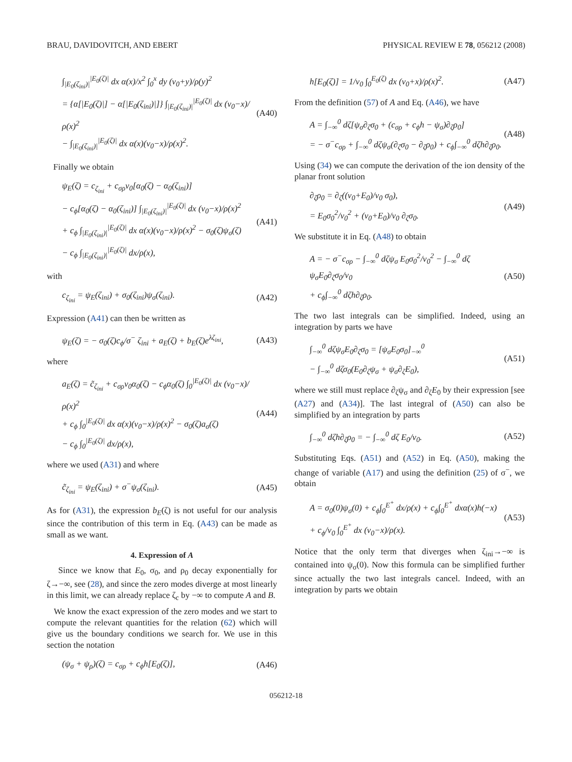BRAU, DAVIDOVITCH, AND EBERT PHYSICAL REVIEW E 78, 056212 (2008)
∫<sub>|E<sub>0</sub>(ζ<sub>ini</sub>)|</sub><sup>|E<sub>0</sub>(ζ)|</sup> dx α(x)/x<sup>2</sup> ∫<sub>0</sub><sup>x</sup> dy (v<sub>0</sub>+y)/ρ(y)<sup>2</sup>
= {α[|E<sub>0</sub>(ζ)|] − α[|E<sub>0</sub>(ζ<sub>ini</sub>)|]} ∫<sub>|E<sub>0</sub>(ζ<sub>ini</sub>)|</sub><sup>|E<sub>0</sub>(ζ)|</sup> dx (v<sub>0</sub>−x)/ρ(x)<sup>2</sup>
− ∫<sub>|E<sub>0</sub>(ζ<sub>ini</sub>)|</sub><sup>|E<sub>0</sub>(ζ)|</sup> dx α(x)(v<sub>0</sub>−x)/ρ(x)<sup>2</sup>.
(A40)
Finally we obtain
ψ<sub>E</sub>(ζ) = c<sub>ζ<sub>ini</sub></sub> + c<sub>σρ</sub>v<sub>0</sub>[α<sub>0</sub>(ζ) − α<sub>0</sub>(ζ<sub>ini</sub>)]
− c<sub>ϕ</sub>[α<sub>0</sub>(ζ) − α<sub>0</sub>(ζ<sub>ini</sub>)] ∫<sub>|E<sub>0</sub>(ζ<sub>ini</sub>)|</sub><sup>|E<sub>0</sub>(ζ)|</sup> dx (v<sub>0</sub>−x)/ρ(x)<sup>2</sup>
+ c<sub>ϕ</sub> ∫<sub>|E<sub>0</sub>(ζ<sub>ini</sub>)|</sub><sup>|E<sub>0</sub>(ζ)|</sup> dx α(x)(v<sub>0</sub>−x)/ρ(x)<sup>2</sup> − σ<sub>0</sub>(ζ)ψ<sub>σ</sub>(ζ)
− c<sub>ϕ</sub> ∫<sub>|E<sub>0</sub>(ζ<sub>ini</sub>)|</sub><sup>|E<sub>0</sub>(ζ)|</sup> dx/ρ(x),
(A41)
with
c<sub>ζ<sub>ini</sub></sub> = ψ<sub>E</sub>(ζ<sub>ini</sub>) + σ<sub>0</sub>(ζ<sub>ini</sub>)ψ<sub>σ</sub>(ζ<sub>ini</sub>).
(A42)
Expression (A41) can then be written as
ψ<sub>E</sub>(ζ) = − σ<sub>0</sub>(ζ)c<sub>ϕ</sub>/σ<sup>−</sup> ζ<sub>ini</sub> + a<sub>E</sub>(ζ) + b<sub>E</sub>(ζ)e<sup>λζ<sub>ini</sub></sup>,
(A43)
where
a<sub>E</sub>(ζ) = c̃<sub>ζ<sub>ini</sub></sub> + c<sub>σρ</sub>v<sub>0</sub>α<sub>0</sub>(ζ) − c<sub>ϕ</sub>α<sub>0</sub>(ζ) ∫<sub>0</sub><sup>|E<sub>0</sub>(ζ)|</sup> dx (v<sub>0</sub>−x)/ρ(x)<sup>2</sup>
+ c<sub>ϕ</sub> ∫<sub>0</sub><sup>|E<sub>0</sub>(ζ)|</sup> dx α(x)(v<sub>0</sub>−x)/ρ(x)<sup>2</sup> − σ<sub>0</sub>(ζ)a<sub>σ</sub>(ζ)
− c<sub>ϕ</sub> ∫<sub>0</sub><sup>|E<sub>0</sub>(ζ)|</sup> dx/ρ(x),
(A44)
where we used (A31) and where
c̃<sub>ζ<sub>ini</sub></sub> = ψ<sub>E</sub>(ζ<sub>ini</sub>) + σ<sup>−</sup>ψ<sub>σ</sub>(ζ<sub>ini</sub>).
(A45)
As for (A31), the expression b<sub>E</sub>(ζ) is not useful for our analysis since the contribution of this term in Eq. (A43) can be made as small as we want.
4. Expression of A
Since we know that E<sub>0</sub>, σ<sub>0</sub>, and ρ<sub>0</sub> decay exponentially for ζ→−∞, see (28), and since the zero modes diverge at most linearly in this limit, we can already replace ζ<sub>c</sub> by −∞ to compute A and B.
We know the exact expression of the zero modes and we start to compute the relevant quantities for the relation (62) which will give us the boundary conditions we search for. We use in this section the notation
(ψ<sub>σ</sub> + ψ<sub>ρ</sub>)(ζ) = c<sub>σρ</sub> + c<sub>ϕ</sub>h[E<sub>0</sub>(ζ)],
(A46)
h[E<sub>0</sub>(ζ)] = 1/v<sub>0</sub> ∫<sub>0</sub><sup>E<sub>0</sub>(ζ)</sup> dx (v<sub>0</sub>+x)/ρ(x)<sup>2</sup>.
(A47)
From the definition (57) of A and Eq. (A46), we have
A = ∫<sub>−∞</sub><sup>0</sup> dζ[ψ<sub>σ</sub>∂<sub>ζ</sub>σ<sub>0</sub> + (c<sub>σρ</sub> + c<sub>ϕ</sub>h − ψ<sub>σ</sub>)∂<sub>ζ</sub>ρ<sub>0</sub>]
= − σ<sup>−</sup>c<sub>σρ</sub> + ∫<sub>−∞</sub><sup>0</sup> dζψ<sub>σ</sub>(∂<sub>ζ</sub>σ<sub>0</sub> − ∂<sub>ζ</sub>ρ<sub>0</sub>) + c<sub>ϕ</sub>∫<sub>−∞</sub><sup>0</sup> dζh∂<sub>ζ</sub>ρ<sub>0</sub>.
(A48)
Using (34) we can compute the derivation of the ion density of the planar front solution
∂<sub>ζ</sub>ρ<sub>0</sub> = ∂<sub>ζ</sub>((v<sub>0</sub>+E<sub>0</sub>)/v<sub>0</sub> σ<sub>0</sub>),
= E<sub>0</sub>σ<sub>0</sub><sup>2</sup>/v<sub>0</sub><sup>2</sup> + (v<sub>0</sub>+E<sub>0</sub>)/v<sub>0</sub> ∂<sub>ζ</sub>σ<sub>0</sub>.
(A49)
We substitute it in Eq. (A48) to obtain
A = − σ<sup>−</sup>c<sub>σρ</sub> − ∫<sub>−∞</sub><sup>0</sup> dζψ<sub>σ</sub> E<sub>0</sub>σ<sub>0</sub><sup>2</sup>/v<sub>0</sub><sup>2</sup> − ∫<sub>−∞</sub><sup>0</sup> dζ ψ<sub>σ</sub>E<sub>0</sub>∂<sub>ζ</sub>σ<sub>0</sub>/v<sub>0</sub>
+ c<sub>ϕ</sub>∫<sub>−∞</sub><sup>0</sup> dζh∂<sub>ζ</sub>ρ<sub>0</sub>.
(A50)
The two last integrals can be simplified. Indeed, using an integration by parts we have
∫<sub>−∞</sub><sup>0</sup> dζψ<sub>σ</sub>E<sub>0</sub>∂<sub>ζ</sub>σ<sub>0</sub> = [ψ<sub>σ</sub>E<sub>0</sub>σ<sub>0</sub>]<sub>−∞</sub><sup>0</sup>
− ∫<sub>−∞</sub><sup>0</sup> dζσ<sub>0</sub>(E<sub>0</sub>∂<sub>ζ</sub>ψ<sub>σ</sub> + ψ<sub>σ</sub>∂<sub>ζ</sub>E<sub>0</sub>),
(A51)
where we still must replace ∂<sub>ζ</sub>ψ<sub>σ</sub> and ∂<sub>ζ</sub>E<sub>0</sub> by their expression [see (A27) and (A34)]. The last integral of (A50) can also be simplified by an integration by parts
∫<sub>−∞</sub><sup>0</sup> dζh∂<sub>ζ</sub>ρ<sub>0</sub> = − ∫<sub>−∞</sub><sup>0</sup> dζ E<sub>0</sub>/v<sub>0</sub>.
(A52)
Substituting Eqs. (A51) and (A52) in Eq. (A50), making the change of variable (A17) and using the definition (25) of σ<sup>−</sup>, we obtain
A = σ<sub>0</sub>(0)ψ<sub>σ</sub>(0) + c<sub>ϕ</sub>∫<sub>0</sub><sup>E<sup>+</sup></sup> dx/ρ(x) + c<sub>ϕ</sub>∫<sub>0</sub><sup>E<sup>+</sup></sup> dxα(x)h(−x)
+ c<sub>ϕ</sub>/v<sub>0</sub> ∫<sub>0</sub><sup>E<sup>+</sup></sup> dx (v<sub>0</sub>−x)/ρ(x).
(A53)
Notice that the only term that diverges when ζ<sub>ini</sub>→−∞ is contained into ψ<sub>σ</sub>(0). Now this formula can be simplified further since actually the two last integrals cancel. Indeed, with an integration by parts we obtain
056212-18